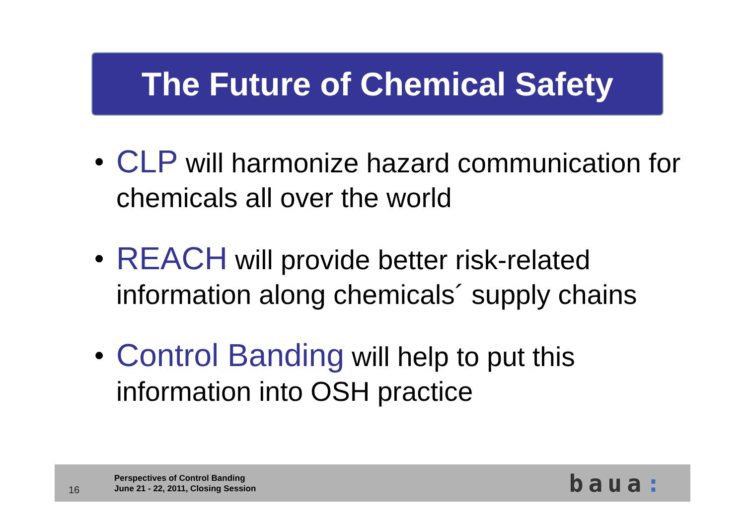The Future of Chemical Safety
• CLP will harmonize hazard communication for chemicals all over the world
• REACH will provide better risk-related information along chemicals´ supply chains
• Control Banding will help to put this information into OSH practice
16
Perspectives of Control Banding
June 21 - 22, 2011, Closing Session
baua: